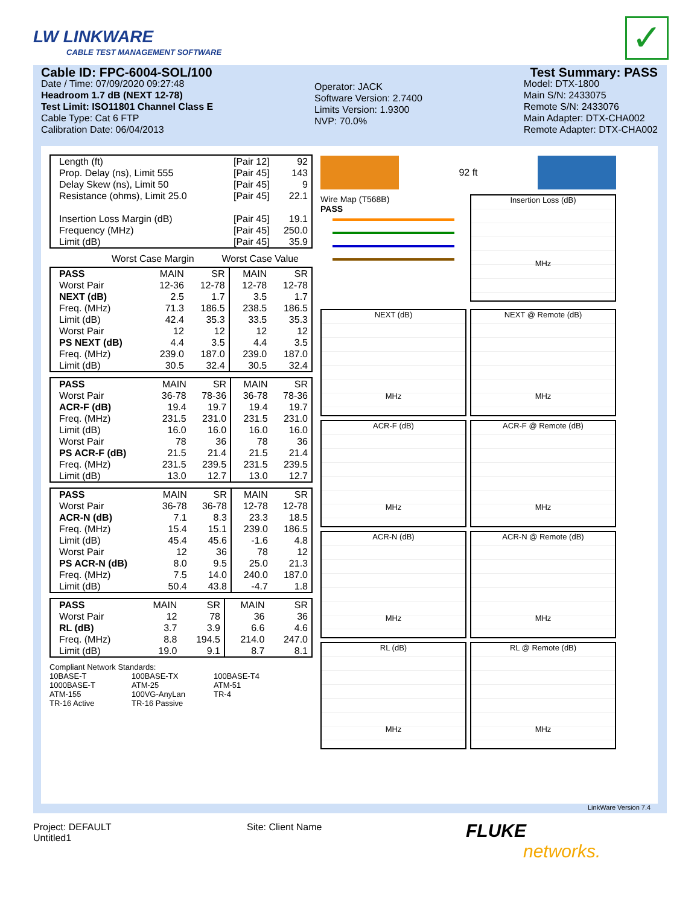LW LINKWARE
CABLE TEST MANAGEMENT SOFTWARE
✓
Cable ID: FPC-6004-SOL/100
Date / Time: 07/09/2020 09:27:48
Headroom 1.7 dB (NEXT 12-78)
Test Limit: ISO11801 Channel Class E
Cable Type: Cat 6 FTP
Calibration Date: 06/04/2013
Operator: JACK
Software Version: 2.7400
Limits Version: 1.9300
NVP: 70.0%
Test Summary: PASS
Model: DTX-1800
Main S/N: 2433075
Remote S/N: 2433076
Main Adapter: DTX-CHA002
Remote Adapter: DTX-CHA002
| Length (ft) | [Pair 12] | 92 |
| Prop. Delay (ns), Limit 555 | [Pair 45] | 143 |
| Delay Skew (ns), Limit 50 | [Pair 45] | 9 |
| Resistance (ohms), Limit 25.0 | [Pair 45] | 22.1 |
| Insertion Loss Margin (dB) | [Pair 45] | 19.1 |
| Frequency (MHz) | [Pair 45] | 250.0 |
| Limit (dB) | [Pair 45] | 35.9 |
Worst Case Margin Worst Case Value
| PASS | MAIN | SR | MAIN | SR |
| --- | --- | --- | --- | --- |
| Worst Pair | 12-36 | 12-78 | 12-78 | 12-78 |
| NEXT (dB) | 2.5 | 1.7 | 3.5 | 1.7 |
| Freq. (MHz) | 71.3 | 186.5 | 238.5 | 186.5 |
| Limit (dB) | 42.4 | 35.3 | 33.5 | 35.3 |
| Worst Pair | 12 | 12 | 12 | 12 |
| PS NEXT (dB) | 4.4 | 3.5 | 4.4 | 3.5 |
| Freq. (MHz) | 239.0 | 187.0 | 239.0 | 187.0 |
| Limit (dB) | 30.5 | 32.4 | 30.5 | 32.4 |
| PASS | MAIN | SR | MAIN | SR |
| --- | --- | --- | --- | --- |
| Worst Pair | 36-78 | 78-36 | 36-78 | 78-36 |
| ACR-F (dB) | 19.4 | 19.7 | 19.4 | 19.7 |
| Freq. (MHz) | 231.5 | 231.0 | 231.5 | 231.0 |
| Limit (dB) | 16.0 | 16.0 | 16.0 | 16.0 |
| Worst Pair | 78 | 36 | 78 | 36 |
| PS ACR-F (dB) | 21.5 | 21.4 | 21.5 | 21.4 |
| Freq. (MHz) | 231.5 | 239.5 | 231.5 | 239.5 |
| Limit (dB) | 13.0 | 12.7 | 13.0 | 12.7 |
| PASS | MAIN | SR | MAIN | SR |
| --- | --- | --- | --- | --- |
| Worst Pair | 36-78 | 36-78 | 12-78 | 12-78 |
| ACR-N (dB) | 7.1 | 8.3 | 23.3 | 18.5 |
| Freq. (MHz) | 15.4 | 15.1 | 239.0 | 186.5 |
| Limit (dB) | 45.4 | 45.6 | -1.6 | 4.8 |
| Worst Pair | 12 | 36 | 78 | 12 |
| PS ACR-N (dB) | 8.0 | 9.5 | 25.0 | 21.3 |
| Freq. (MHz) | 7.5 | 14.0 | 240.0 | 187.0 |
| Limit (dB) | 50.4 | 43.8 | -4.7 | 1.8 |
| PASS | MAIN | SR | MAIN | SR |
| --- | --- | --- | --- | --- |
| Worst Pair | 12 | 78 | 36 | 36 |
| RL (dB) | 3.7 | 3.9 | 6.6 | 4.6 |
| Freq. (MHz) | 8.8 | 194.5 | 214.0 | 247.0 |
| Limit (dB) | 19.0 | 9.1 | 8.7 | 8.1 |
Compliant Network Standards:
10BASE-T 100BASE-TX 100BASE-T4 1000BASE-T ATM-25 ATM-51 ATM-155 100VG-AnyLan TR-4 TR-16 Active TR-16 Passive
92 ft
Wire Map (T568B)
PASS
Insertion Loss (dB)
MHz
NEXT (dB)
MHz
NEXT @ Remote (dB)
MHz
ACR-F (dB)
MHz
ACR-F @ Remote (dB)
MHz
ACR-N (dB)
MHz
ACR-N @ Remote (dB)
MHz
RL (dB)
MHz
RL @ Remote (dB)
MHz
LinkWare Version 7.4
Project: DEFAULT
Untitled1
Site: Client Name
FLUKE
networks.